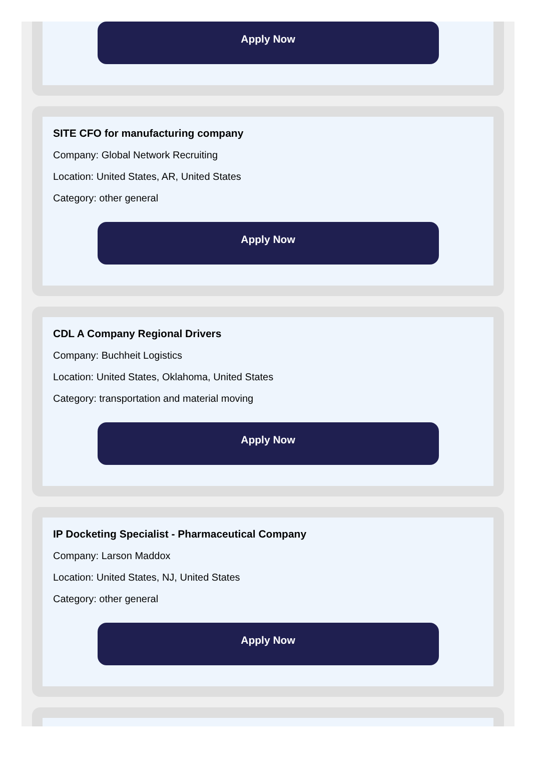Apply Now
SITE CFO for manufacturing company
Company: Global Network Recruiting
Location: United States, AR, United States
Category: other general
Apply Now
CDL A Company Regional Drivers
Company: Buchheit Logistics
Location: United States, Oklahoma, United States
Category: transportation and material moving
Apply Now
IP Docketing Specialist - Pharmaceutical Company
Company: Larson Maddox
Location: United States, NJ, United States
Category: other general
Apply Now